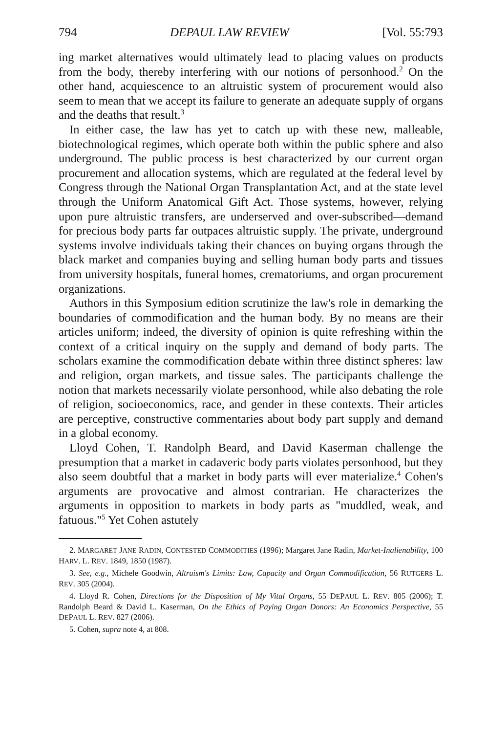794 DEPAUL LAW REVIEW [Vol. 55:793
ing market alternatives would ultimately lead to placing values on products from the body, thereby interfering with our notions of personhood.<sup>2</sup> On the other hand, acquiescence to an altruistic system of procurement would also seem to mean that we accept its failure to generate an adequate supply of organs and the deaths that result.<sup>3</sup>
In either case, the law has yet to catch up with these new, malleable, biotechnological regimes, which operate both within the public sphere and also underground. The public process is best characterized by our current organ procurement and allocation systems, which are regulated at the federal level by Congress through the National Organ Transplantation Act, and at the state level through the Uniform Anatomical Gift Act. Those systems, however, relying upon pure altruistic transfers, are underserved and over-subscribed—demand for precious body parts far outpaces altruistic supply. The private, underground systems involve individuals taking their chances on buying organs through the black market and companies buying and selling human body parts and tissues from university hospitals, funeral homes, crematoriums, and organ procurement organizations.
Authors in this Symposium edition scrutinize the law's role in demarking the boundaries of commodification and the human body. By no means are their articles uniform; indeed, the diversity of opinion is quite refreshing within the context of a critical inquiry on the supply and demand of body parts. The scholars examine the commodification debate within three distinct spheres: law and religion, organ markets, and tissue sales. The participants challenge the notion that markets necessarily violate personhood, while also debating the role of religion, socioeconomics, race, and gender in these contexts. Their articles are perceptive, constructive commentaries about body part supply and demand in a global economy.
Lloyd Cohen, T. Randolph Beard, and David Kaserman challenge the presumption that a market in cadaveric body parts violates personhood, but they also seem doubtful that a market in body parts will ever materialize.<sup>4</sup> Cohen's arguments are provocative and almost contrarian. He characterizes the arguments in opposition to markets in body parts as "muddled, weak, and fatuous."<sup>5</sup> Yet Cohen astutely
2. MARGARET JANE RADIN, CONTESTED COMMODITIES (1996); Margaret Jane Radin, Market-Inalienability, 100 HARV. L. REV. 1849, 1850 (1987).
3. See, e.g., Michele Goodwin, Altruism's Limits: Law, Capacity and Organ Commodification, 56 RUTGERS L. REV. 305 (2004).
4. Lloyd R. Cohen, Directions for the Disposition of My Vital Organs, 55 DEPAUL L. REV. 805 (2006); T. Randolph Beard & David L. Kaserman, On the Ethics of Paying Organ Donors: An Economics Perspective, 55 DEPAUL L. REV. 827 (2006).
5. Cohen, supra note 4, at 808.